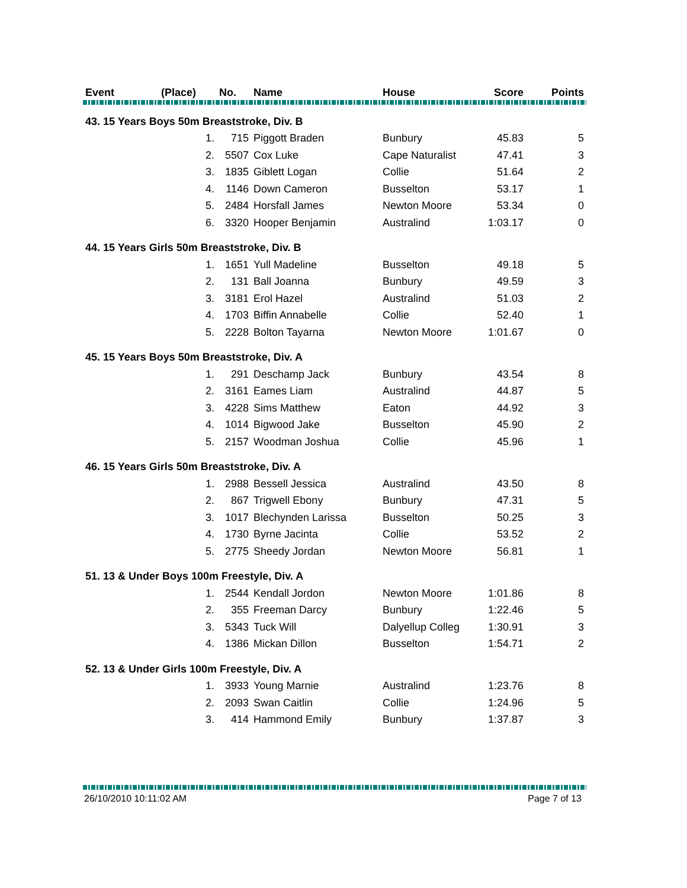| Event | (Place) | No. | Name | House | Score | Points |
| --- | --- | --- | --- | --- | --- | --- |
| 43. 15 Years Boys 50m Breaststroke, Div. B | | | | | | |
| | 1. | 715 | Piggott Braden | Bunbury | 45.83 | 5 |
| | 2. | 5507 | Cox Luke | Cape Naturalist | 47.41 | 3 |
| | 3. | 1835 | Giblett Logan | Collie | 51.64 | 2 |
| | 4. | 1146 | Down Cameron | Busselton | 53.17 | 1 |
| | 5. | 2484 | Horsfall James | Newton Moore | 53.34 | 0 |
| | 6. | 3320 | Hooper Benjamin | Australind | 1:03.17 | 0 |
| 44. 15 Years Girls 50m Breaststroke, Div. B | | | | | | |
| | 1. | 1651 | Yull Madeline | Busselton | 49.18 | 5 |
| | 2. | 131 | Ball Joanna | Bunbury | 49.59 | 3 |
| | 3. | 3181 | Erol Hazel | Australind | 51.03 | 2 |
| | 4. | 1703 | Biffin Annabelle | Collie | 52.40 | 1 |
| | 5. | 2228 | Bolton Tayarna | Newton Moore | 1:01.67 | 0 |
| 45. 15 Years Boys 50m Breaststroke, Div. A | | | | | | |
| | 1. | 291 | Deschamp Jack | Bunbury | 43.54 | 8 |
| | 2. | 3161 | Eames Liam | Australind | 44.87 | 5 |
| | 3. | 4228 | Sims Matthew | Eaton | 44.92 | 3 |
| | 4. | 1014 | Bigwood Jake | Busselton | 45.90 | 2 |
| | 5. | 2157 | Woodman Joshua | Collie | 45.96 | 1 |
| 46. 15 Years Girls 50m Breaststroke, Div. A | | | | | | |
| | 1. | 2988 | Bessell Jessica | Australind | 43.50 | 8 |
| | 2. | 867 | Trigwell Ebony | Bunbury | 47.31 | 5 |
| | 3. | 1017 | Blechynden Larissa | Busselton | 50.25 | 3 |
| | 4. | 1730 | Byrne Jacinta | Collie | 53.52 | 2 |
| | 5. | 2775 | Sheedy Jordan | Newton Moore | 56.81 | 1 |
| 51. 13 & Under Boys 100m Freestyle, Div. A | | | | | | |
| | 1. | 2544 | Kendall Jordon | Newton Moore | 1:01.86 | 8 |
| | 2. | 355 | Freeman Darcy | Bunbury | 1:22.46 | 5 |
| | 3. | 5343 | Tuck Will | Dalyellup Colleg | 1:30.91 | 3 |
| | 4. | 1386 | Mickan Dillon | Busselton | 1:54.71 | 2 |
| 52. 13 & Under Girls 100m Freestyle, Div. A | | | | | | |
| | 1. | 3933 | Young Marnie | Australind | 1:23.76 | 8 |
| | 2. | 2093 | Swan Caitlin | Collie | 1:24.96 | 5 |
| | 3. | 414 | Hammond Emily | Bunbury | 1:37.87 | 3 |
26/10/2010 10:11:02 AM Page 7 of 13